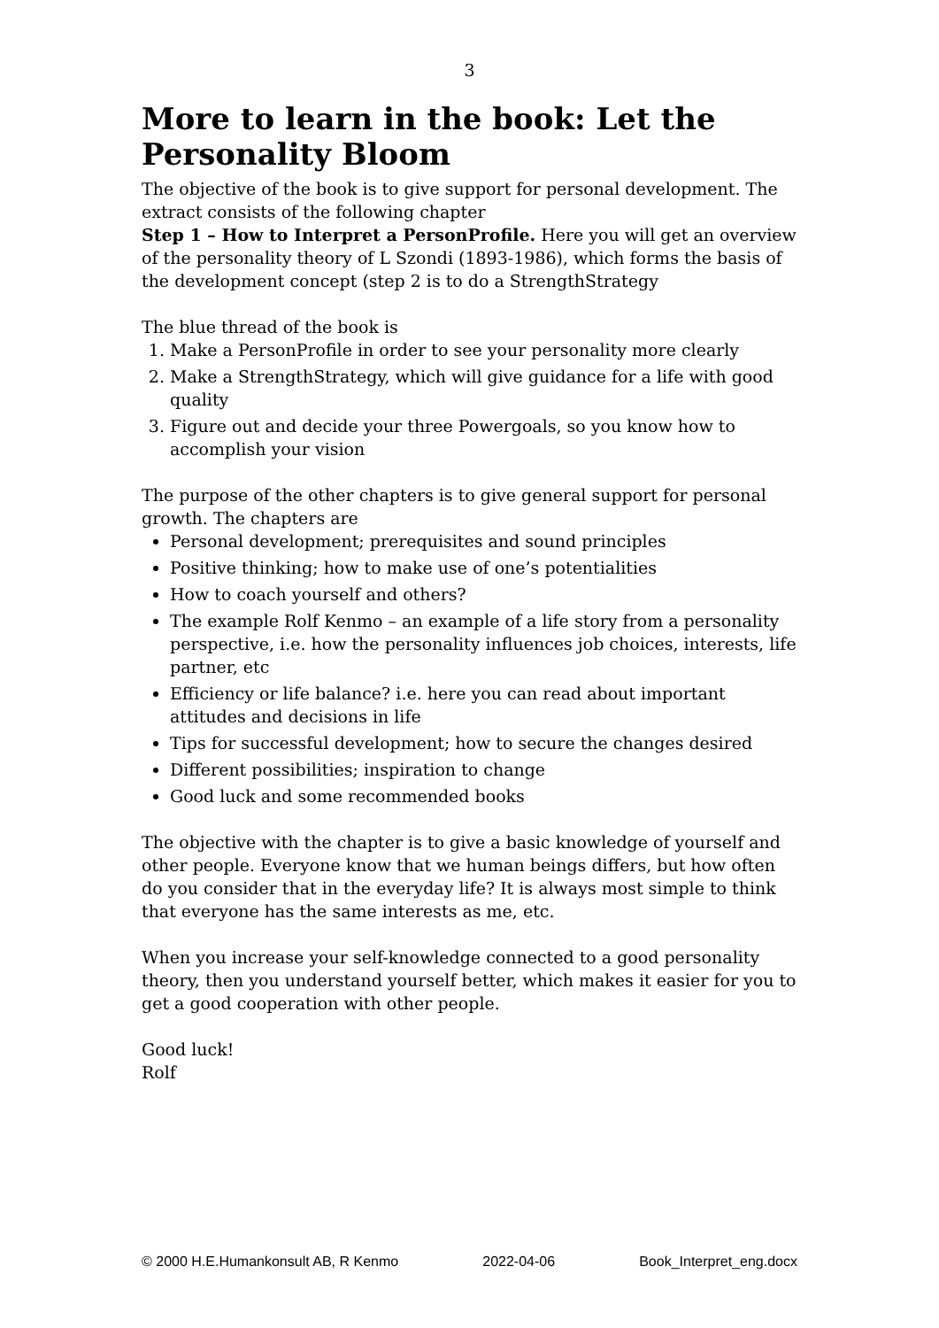3
More to learn in the book: Let the Personality Bloom
The objective of the book is to give support for personal development. The extract consists of the following chapter
Step 1 – How to Interpret a PersonProfile. Here you will get an overview of the personality theory of L Szondi (1893-1986), which forms the basis of the development concept (step 2 is to do a StrengthStrategy
The blue thread of the book is
1. Make a PersonProfile in order to see your personality more clearly
2. Make a StrengthStrategy, which will give guidance for a life with good quality
3. Figure out and decide your three Powergoals, so you know how to accomplish your vision
The purpose of the other chapters is to give general support for personal growth. The chapters are
Personal development; prerequisites and sound principles
Positive thinking; how to make use of one’s potentialities
How to coach yourself and others?
The example Rolf Kenmo – an example of a life story from a personality perspective, i.e. how the personality influences job choices, interests, life partner, etc
Efficiency or life balance? i.e. here you can read about important attitudes and decisions in life
Tips for successful development; how to secure the changes desired
Different possibilities; inspiration to change
Good luck and some recommended books
The objective with the chapter is to give a basic knowledge of yourself and other people. Everyone know that we human beings differs, but how often do you consider that in the everyday life? It is always most simple to think that everyone has the same interests as me, etc.
When you increase your self-knowledge connected to a good personality theory, then you understand yourself better, which makes it easier for you to get a good cooperation with other people.
Good luck!
Rolf
© 2000 H.E.Humankonsult AB, R Kenmo 2022-04-06 Book_Interpret_eng.docx